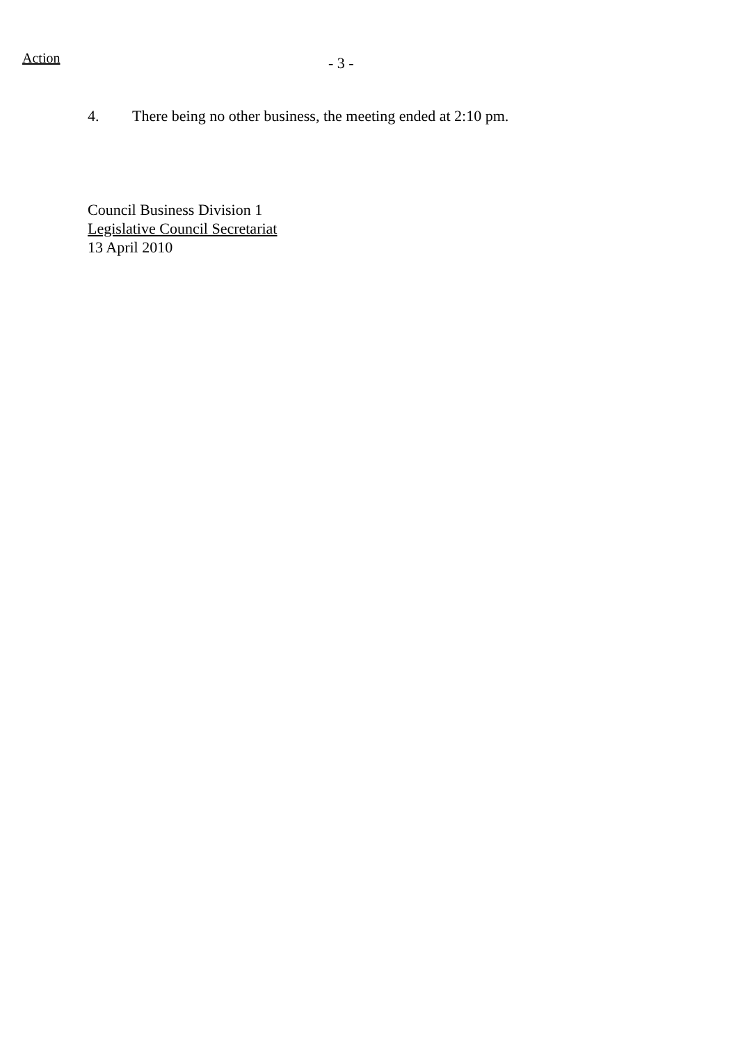Action
- 3 -
4. There being no other business, the meeting ended at 2:10 pm.
Council Business Division 1
Legislative Council Secretariat
13 April 2010